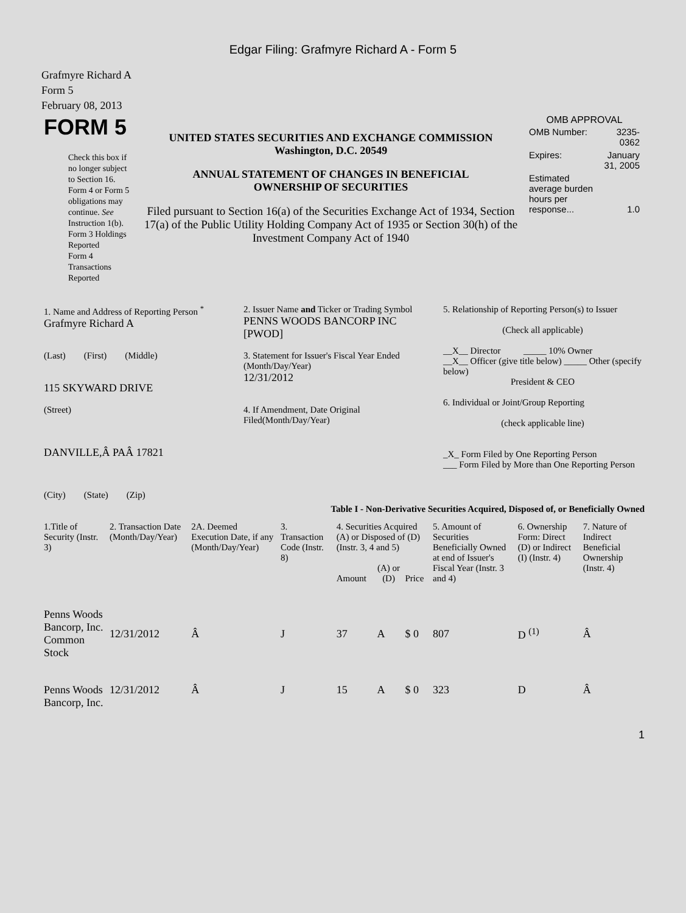Edgar Filing: Grafmyre Richard A - Form 5
Grafmyre Richard A
Form 5
February 08, 2013
| FORM 5 Check this box if no longer subject to Section 16. Form 4 or Form 5 obligations may continue. See Instruction 1(b). Form 3 Holdings Reported Form 4 Transactions Reported | UNITED STATES SECURITIES AND EXCHANGE COMMISSION Washington, D.C. 20549 ANNUAL STATEMENT OF CHANGES IN BENEFICIAL OWNERSHIP OF SECURITIES Filed pursuant to Section 16(a) of the Securities Exchange Act of 1934, Section 17(a) of the Public Utility Holding Company Act of 1935 or Section 30(h) of the Investment Company Act of 1940 | OMB APPROVAL / OMB Number: / 3235-0362 / / Expires: / January 31, 2005 / / Estimated average burden hours per response... / 1.0 / |
| 1. Name and Address of Reporting Person <sup>*</sup> Grafmyre Richard A (Last) (First) (Middle) 115 SKYWARD DRIVE (Street) DANVILLE,Â PAÂ 17821 (City) (State) (Zip) | 2. Issuer Name and Ticker or Trading Symbol PENNS WOODS BANCORP INC [PWOD] 3. Statement for Issuer's Fiscal Year Ended (Month/Day/Year) 12/31/2012 4. If Amendment, Date Original Filed(Month/Day/Year) | 5. Relationship of Reporting Person(s) to Issuer (Check all applicable) __X__ Director _____ 10% Owner __X__ Officer (give title below) _____ Other (specify below) President & CEO 6. Individual or Joint/Group Reporting (check applicable line) _X_ Form Filed by One Reporting Person ___ Form Filed by More than One Reporting Person |
Table I - Non-Derivative Securities Acquired, Disposed of, or Beneficially Owned
| 1.Title of Security (Instr. 3) | 2. Transaction Date (Month/Day/Year) | 2A. Deemed Execution Date, if any (Month/Day/Year) | 3. Transaction Code (Instr. 8) | 4. Securities Acquired (A) or Disposed of (D) (Instr. 3, 4 and 5) | | | 5. Amount of Securities Beneficially Owned at end of Issuer's Fiscal Year (Instr. 3 and 4) | 6. Ownership Form: Direct (D) or Indirect (I) (Instr. 4) | 7. Nature of Indirect Beneficial Ownership (Instr. 4) |
| --- | --- | --- | --- | --- | --- | --- | --- | --- | --- |
| | | | | Amount | (A) or (D) | Price | | | |
| Penns Woods Bancorp, Inc. Common Stock | 12/31/2012 | Â | J | 37 | A | $ 0 | 807 | D <sup>(1)</sup> | Â |
| Penns Woods Bancorp, Inc. | 12/31/2012 | Â | J | 15 | A | $ 0 | 323 | D | Â |
1